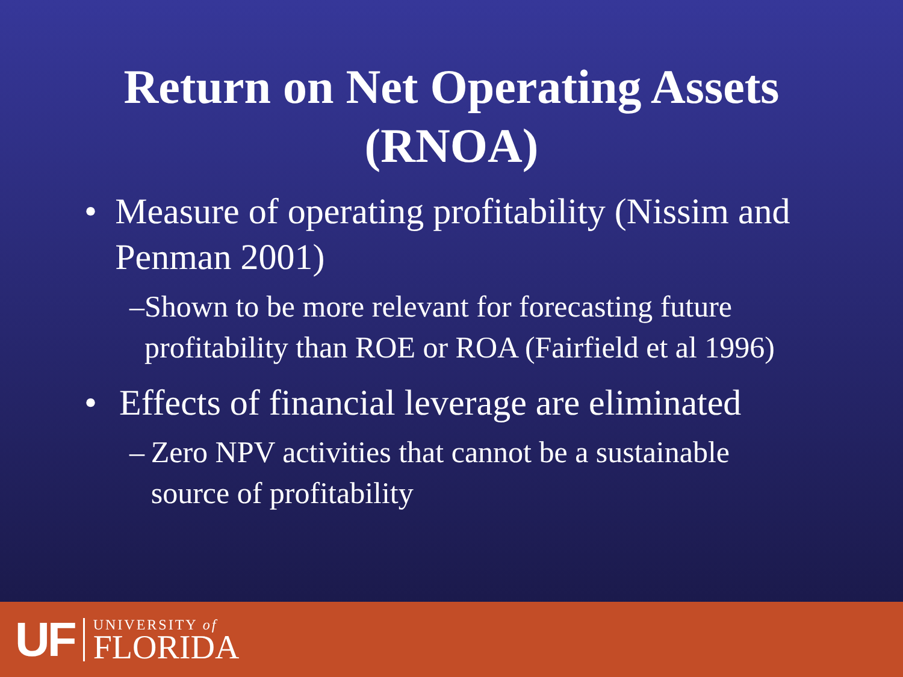Return on Net Operating Assets
(RNOA)
• Measure of operating profitability (Nissim and Penman 2001)
– Shown to be more relevant for forecasting future profitability than ROE or ROA (Fairfield et al 1996)
• Effects of financial leverage are eliminated
– Zero NPV activities that cannot be a sustainable source of profitability
UF
UNIVERSITY of
FLORIDA